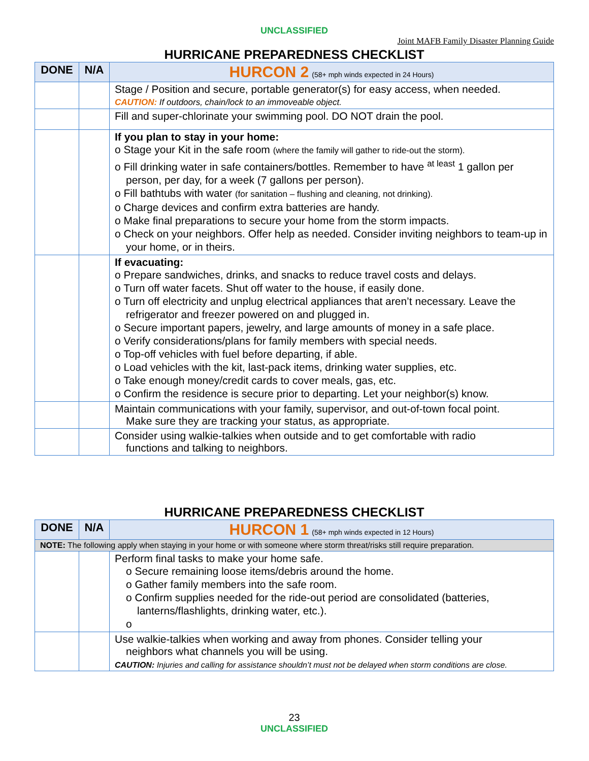UNCLASSIFIED
Joint MAFB Family Disaster Planning Guide
HURRICANE PREPAREDNESS CHECKLIST
| DONE | N/A | HURCON 2 (58+ mph winds expected in 24 Hours) |
| --- | --- | --- |
| | | Stage / Position and secure, portable generator(s) for easy access, when needed. CAUTION: If outdoors, chain/lock to an immoveable object. |
| | | Fill and super-chlorinate your swimming pool. DO NOT drain the pool. |
| | | If you plan to stay in your home: o Stage your Kit in the safe room (where the family will gather to ride-out the storm). o Fill drinking water in safe containers/bottles. Remember to have <sup>at least</sup> 1 gallon per person, per day, for a week (7 gallons per person). o Fill bathtubs with water (for sanitation – flushing and cleaning, not drinking). o Charge devices and confirm extra batteries are handy. o Make final preparations to secure your home from the storm impacts. o Check on your neighbors. Offer help as needed. Consider inviting neighbors to team-up in your home, or in theirs. |
| | | If evacuating: o Prepare sandwiches, drinks, and snacks to reduce travel costs and delays. o Turn off water facets. Shut off water to the house, if easily done. o Turn off electricity and unplug electrical appliances that aren’t necessary. Leave the refrigerator and freezer powered on and plugged in. o Secure important papers, jewelry, and large amounts of money in a safe place. o Verify considerations/plans for family members with special needs. o Top-off vehicles with fuel before departing, if able. o Load vehicles with the kit, last-pack items, drinking water supplies, etc. o Take enough money/credit cards to cover meals, gas, etc. o Confirm the residence is secure prior to departing. Let your neighbor(s) know. |
| | | Maintain communications with your family, supervisor, and out-of-town focal point. Make sure they are tracking your status, as appropriate. |
| | | Consider using walkie-talkies when outside and to get comfortable with radio functions and talking to neighbors. |
HURRICANE PREPAREDNESS CHECKLIST
| DONE | N/A | HURCON 1 (58+ mph winds expected in 12 Hours) |
| --- | --- | --- |
| NOTE: The following apply when staying in your home or with someone where storm threat/risks still require preparation. | | |
| | | Perform final tasks to make your home safe. o Secure remaining loose items/debris around the home. o Gather family members into the safe room. o Confirm supplies needed for the ride-out period are consolidated (batteries, lanterns/flashlights, drinking water, etc.). o |
| | | Use walkie-talkies when working and away from phones. Consider telling your neighbors what channels you will be using. CAUTION: Injuries and calling for assistance shouldn’t must not be delayed when storm conditions are close. |
23
UNCLASSIFIED